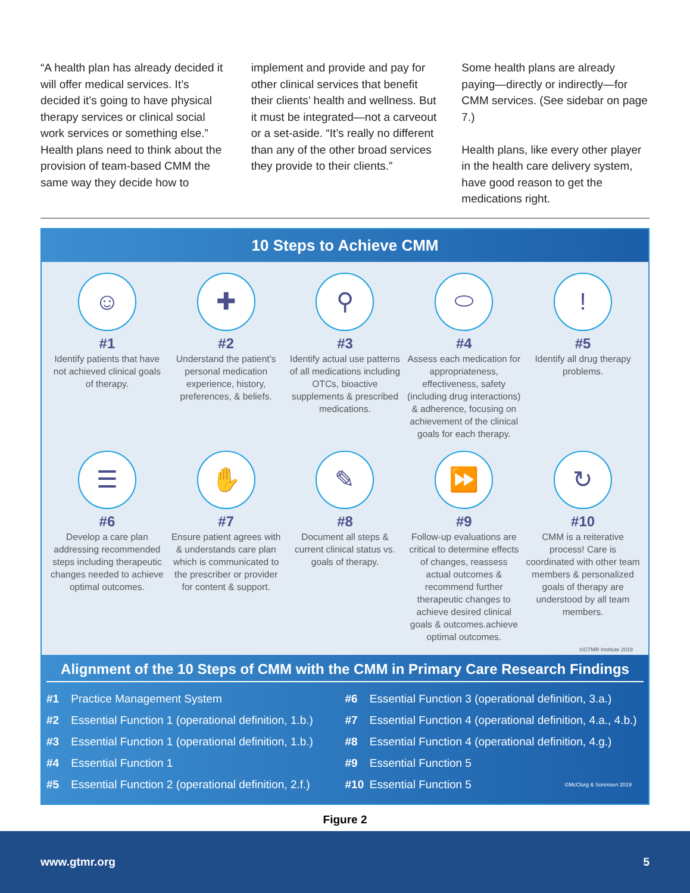“A health plan has already decided it will offer medical services. It’s decided it’s going to have physical therapy services or clinical social work services or something else.” Health plans need to think about the provision of team-based CMM the same way they decide how to
implement and provide and pay for other clinical services that benefit their clients’ health and wellness. But it must be integrated—not a carveout or a set-aside. “It’s really no different than any of the other broad services they provide to their clients.”
Some health plans are already paying—directly or indirectly—for CMM services. (See sidebar on page 7.)
Health plans, like every other player in the health care delivery system, have good reason to get the medications right.
10 Steps to Achieve CMM
☺
#1
Identify patients that have not achieved clinical goals of therapy.
✚
#2
Understand the patient’s personal medication experience, history, preferences, & beliefs.
⚲
#3
Identify actual use patterns of all medications including OTCs, bioactive supplements & prescribed medications.
⬭
#4
Assess each medication for appropriateness, effectiveness, safety (including drug interactions) & adherence, focusing on achievement of the clinical goals for each therapy.
!
#5
Identify all drug therapy problems.
☰
#6
Develop a care plan addressing recommended steps including therapeutic changes needed to achieve optimal outcomes.
✋
#7
Ensure patient agrees with & understands care plan which is communicated to the prescriber or provider for content & support.
✎
#8
Document all steps & current clinical status vs. goals of therapy.
⏩
#9
Follow-up evaluations are critical to determine effects of changes, reassess actual outcomes & recommend further therapeutic changes to achieve desired clinical goals & outcomes.achieve optimal outcomes.
↻
#10
CMM is a reiterative process! Care is coordinated with other team members & personalized goals of therapy are understood by all team members.
©GTMR Institute 2019
Alignment of the 10 Steps of CMM with the CMM in Primary Care Research Findings
#1 Practice Management System
#6 Essential Function 3 (operational definition, 3.a.)
#2 Essential Function 1 (operational definition, 1.b.)
#7 Essential Function 4 (operational definition, 4.a., 4.b.)
#3 Essential Function 1 (operational definition, 1.b.)
#8 Essential Function 4 (operational definition, 4.g.)
#4 Essential Function 1
#9 Essential Function 5
#5 Essential Function 2 (operational definition, 2.f.)
#10 Essential Function 5 ©McClurg & Sorensen 2019
Figure 2
www.gtmr.org 5